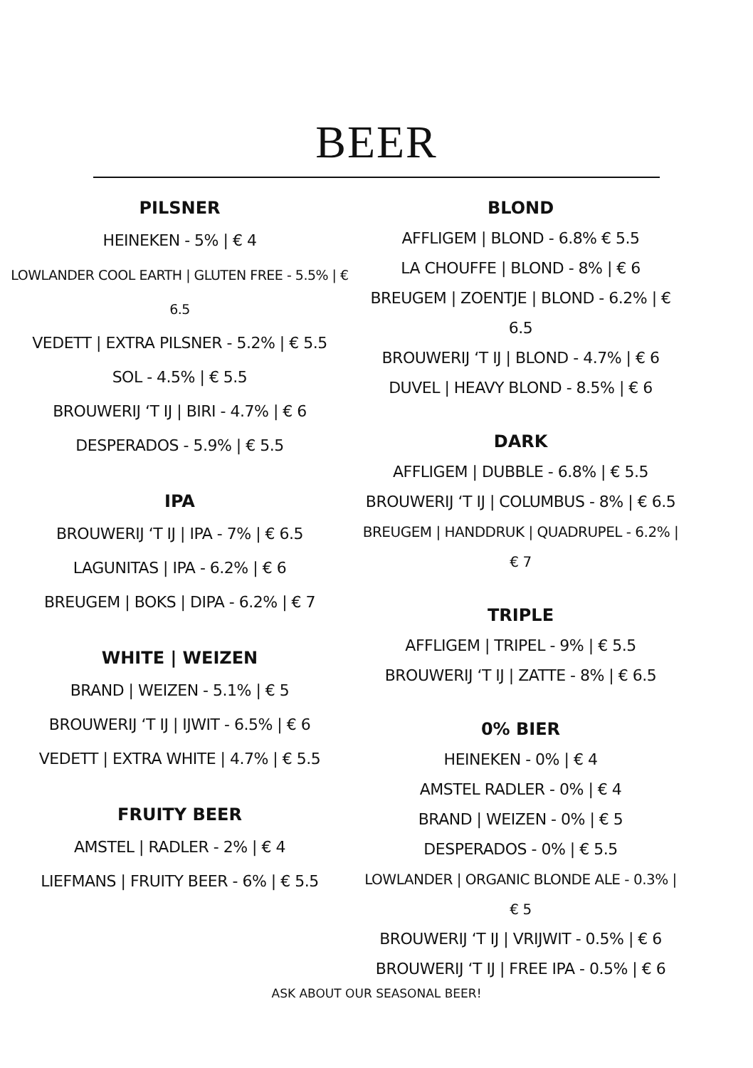BEER
PILSNER
HEINEKEN - 5% | € 4
LOWLANDER COOL EARTH | GLUTEN FREE - 5.5% | € 6.5
VEDETT | EXTRA PILSNER - 5.2% | € 5.5
SOL - 4.5% | € 5.5
BROUWERIJ ‘T IJ | BIRI - 4.7% | € 6
DESPERADOS - 5.9% | € 5.5
IPA
BROUWERIJ ‘T IJ | IPA - 7% | € 6.5
LAGUNITAS | IPA - 6.2% | € 6
BREUGEM | BOKS | DIPA - 6.2% | € 7
WHITE | WEIZEN
BRAND | WEIZEN - 5.1% | € 5
BROUWERIJ ‘T IJ | IJWIT - 6.5% | € 6
VEDETT | EXTRA WHITE | 4.7% | € 5.5
FRUITY BEER
AMSTEL | RADLER - 2% | € 4
LIEFMANS | FRUITY BEER - 6% | € 5.5
BLOND
AFFLIGEM | BLOND - 6.8% € 5.5
LA CHOUFFE | BLOND - 8% | € 6
BREUGEM | ZOENTJE | BLOND - 6.2% | € 6.5
BROUWERIJ ‘T IJ | BLOND - 4.7% | € 6
DUVEL | HEAVY BLOND - 8.5% | € 6
DARK
AFFLIGEM | DUBBLE - 6.8% | € 5.5
BROUWERIJ ‘T IJ | COLUMBUS - 8% | € 6.5
BREUGEM | HANDDRUK | QUADRUPEL - 6.2% | € 7
TRIPLE
AFFLIGEM | TRIPEL - 9% | € 5.5
BROUWERIJ ‘T IJ | ZATTE - 8% | € 6.5
0% BIER
HEINEKEN - 0% | € 4
AMSTEL RADLER - 0% | € 4
BRAND | WEIZEN - 0% | € 5
DESPERADOS - 0% | € 5.5
LOWLANDER | ORGANIC BLONDE ALE - 0.3% | € 5
BROUWERIJ ‘T IJ | VRIJWIT - 0.5% | € 6
BROUWERIJ ‘T IJ | FREE IPA - 0.5% | € 6
ASK ABOUT OUR SEASONAL BEER!